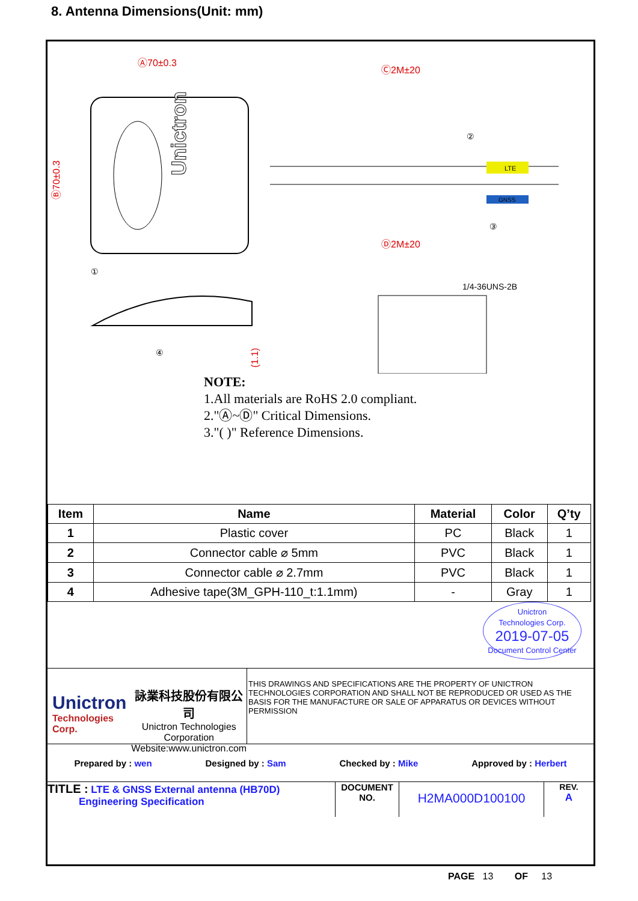8. Antenna Dimensions(Unit: mm)
Ⓐ70±0.3
Ⓒ2M±20
Ⓓ2M±20
Ⓑ70±0.3
(1.1)
Unictron
LTE
GNSS
②
③
①
④
1/4-36UNS-2B
NOTE:
1.All materials are RoHS 2.0 compliant.
2."Ⓐ~Ⓓ" Critical Dimensions.
3."( )" Reference Dimensions.
| Item | Name | Material | Color | Q’ty |
| --- | --- | --- | --- | --- |
| 1 | Plastic cover | PC | Black | 1 |
| 2 | Connector cable ⌀ 5mm | PVC | Black | 1 |
| 3 | Connector cable ⌀ 2.7mm | PVC | Black | 1 |
| 4 | Adhesive tape(3M_GPH-110_t:1.1mm) | - | Gray | 1 |
Unictron
Technologies Corp.
2019-07-05
Document Control Center
Unictron
Technologies Corp.
詠業科技股份有限公司
Unictron Technologies Corporation
Website:www.unictron.com
THIS DRAWINGS AND SPECIFICATIONS ARE THE PROPERTY OF UNICTRON TECHNOLOGIES CORPORATION AND SHALL NOT BE REPRODUCED OR USED AS THE BASIS FOR THE MANUFACTURE OR SALE OF APPARATUS OR DEVICES WITHOUT PERMISSION
Prepared by : wen Designed by : Sam Checked by : Mike Approved by : Herbert
TITLE : LTE & GNSS External antenna (HB70D)
Engineering Specification
DOCUMENT
NO.
H2MA000D100100
REV.
A
PAGE 13 OF 13